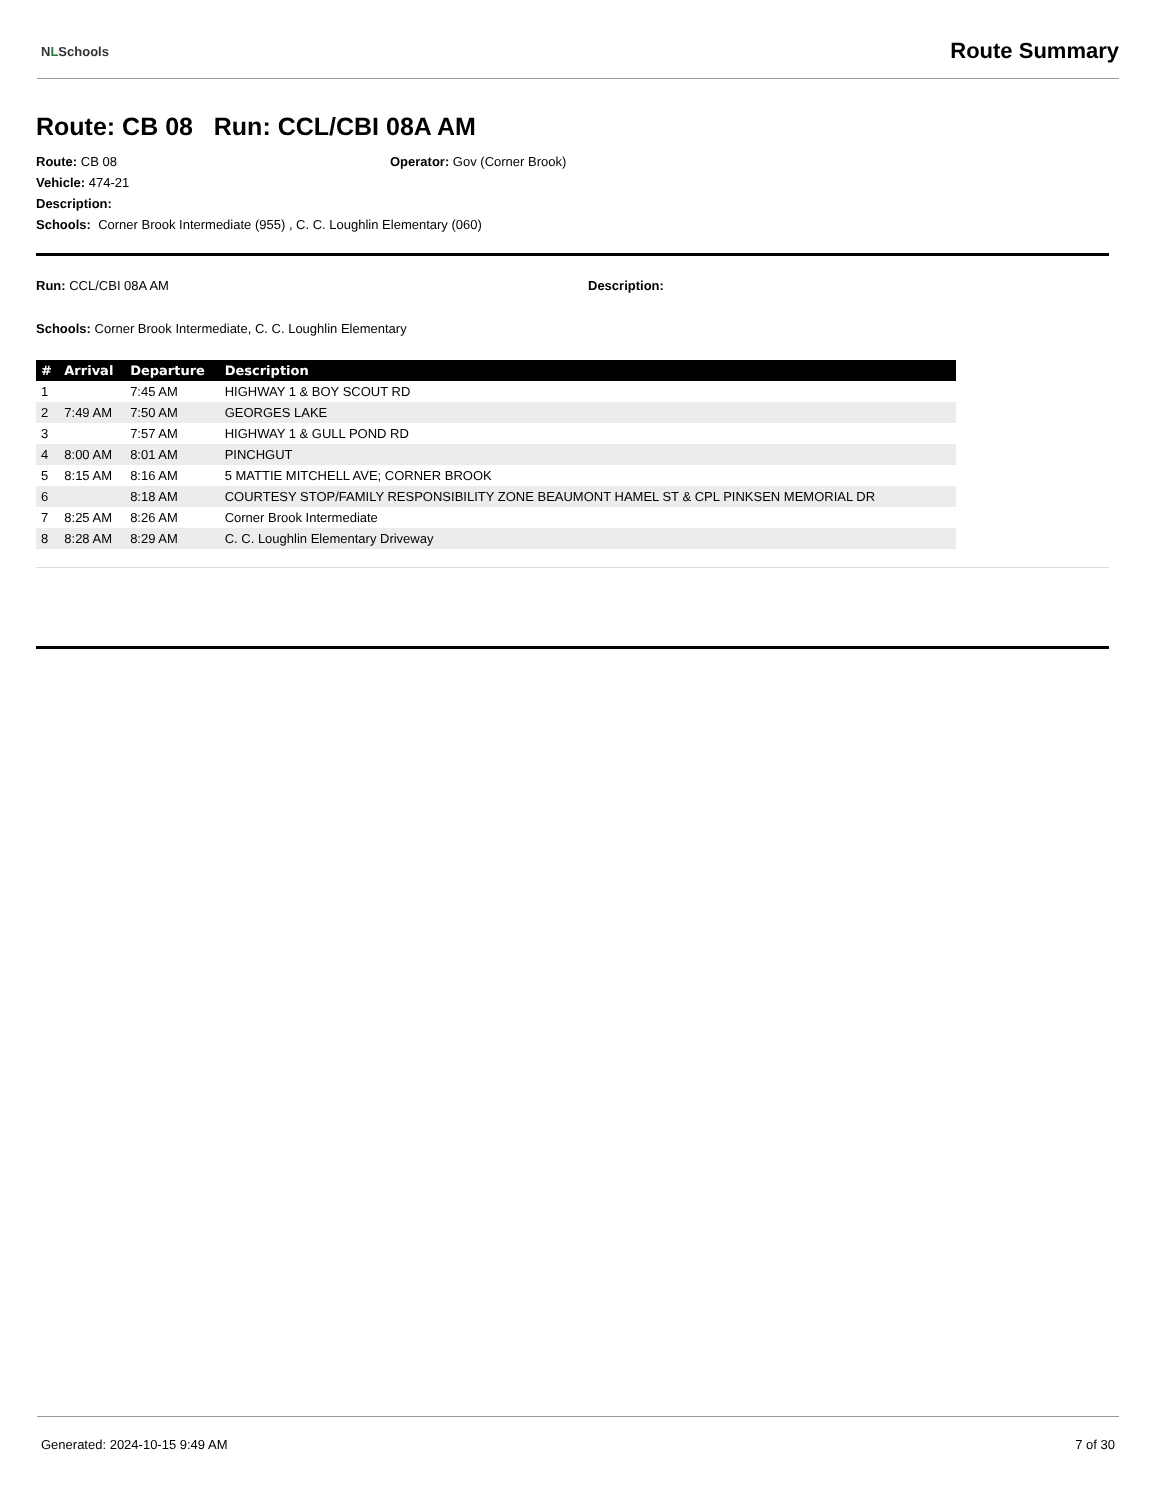NLSchools
Route Summary
Route: CB 08 Run: CCL/CBI 08A AM
Route: CB 08 Operator: Gov (Corner Brook)
Vehicle: 474-21
Description:
Schools: Corner Brook Intermediate (955) , C. C. Loughlin Elementary (060)
Run: CCL/CBI 08A AM Description:
Schools: Corner Brook Intermediate, C. C. Loughlin Elementary
| # | Arrival | Departure | Description |
| --- | --- | --- | --- |
| 1 | | 7:45 AM | HIGHWAY 1 & BOY SCOUT RD |
| 2 | 7:49 AM | 7:50 AM | GEORGES LAKE |
| 3 | | 7:57 AM | HIGHWAY 1 & GULL POND RD |
| 4 | 8:00 AM | 8:01 AM | PINCHGUT |
| 5 | 8:15 AM | 8:16 AM | 5 MATTIE MITCHELL AVE; CORNER BROOK |
| 6 | | 8:18 AM | COURTESY STOP/FAMILY RESPONSIBILITY ZONE BEAUMONT HAMEL ST & CPL PINKSEN MEMORIAL DR |
| 7 | 8:25 AM | 8:26 AM | Corner Brook Intermediate |
| 8 | 8:28 AM | 8:29 AM | C. C. Loughlin Elementary Driveway |
Generated: 2024-10-15 9:49 AM 7 of 30